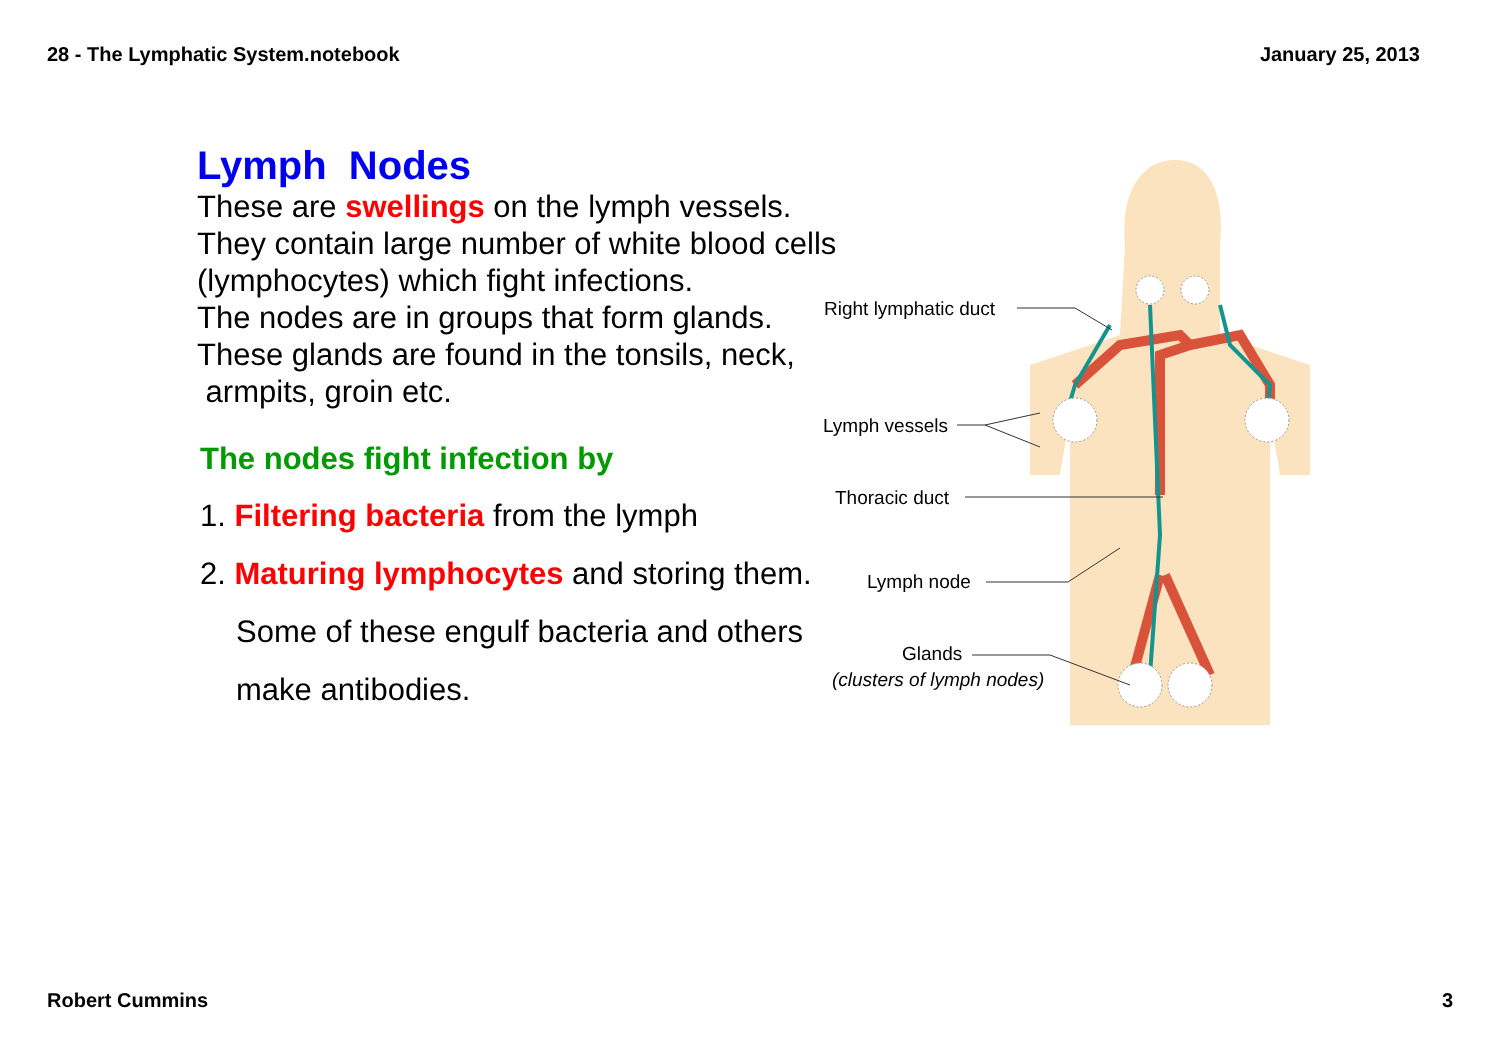28 - The Lymphatic System.notebook January 25, 2013
Lymph Nodes
These are swellings on the lymph vessels.
They contain large number of white blood cells
(lymphocytes) which fight infections.
The nodes are in groups that form glands.
These glands are found in the tonsils, neck,
armpits, groin etc.
The nodes fight infection by
1. Filtering bacteria from the lymph
2. Maturing lymphocytes and storing them.
Some of these engulf bacteria and others
make antibodies.
Right lymphatic duct
Lymph vessels
Thoracic duct
Lymph node
Glands
(clusters of lymph nodes)
Robert Cummins 3